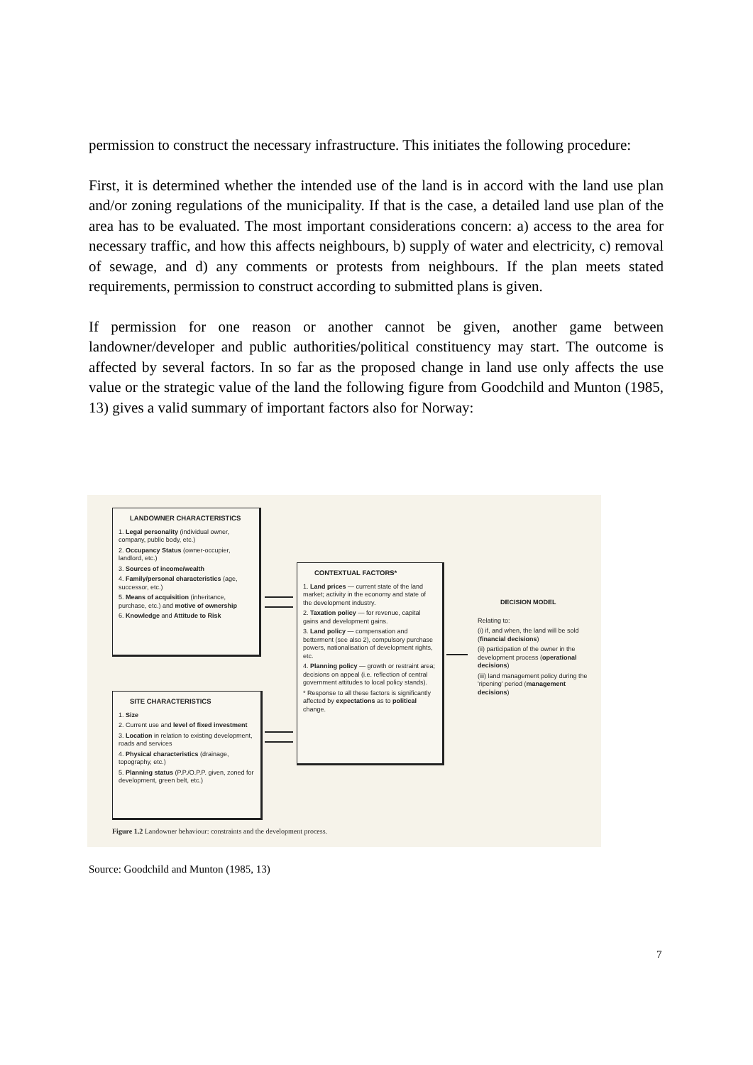permission to construct the necessary infrastructure. This initiates the following procedure:
First, it is determined whether the intended use of the land is in accord with the land use plan and/or zoning regulations of the municipality. If that is the case, a detailed land use plan of the area has to be evaluated. The most important considerations concern: a) access to the area for necessary traffic, and how this affects neighbours, b) supply of water and electricity, c) removal of sewage, and d) any comments or protests from neighbours. If the plan meets stated requirements, permission to construct according to submitted plans is given.
If permission for one reason or another cannot be given, another game between landowner/developer and public authorities/political constituency may start. The outcome is affected by several factors. In so far as the proposed change in land use only affects the use value or the strategic value of the land the following figure from Goodchild and Munton (1985, 13) gives a valid summary of important factors also for Norway:
LANDOWNER CHARACTERISTICS
1. Legal personality (individual owner, company, public body, etc.)
2. Occupancy Status (owner-occupier, landlord, etc.)
3. Sources of income/wealth
4. Family/personal characteristics (age, successor, etc.)
5. Means of acquisition (inheritance, purchase, etc.) and motive of ownership
6. Knowledge and Attitude to Risk
SITE CHARACTERISTICS
1. Size
2. Current use and level of fixed investment
3. Location in relation to existing development, roads and services
4. Physical characteristics (drainage, topography, etc.)
5. Planning status (P.P./O.P.P. given, zoned for development, green belt, etc.)
CONTEXTUAL FACTORS*
1. Land prices — current state of the land market; activity in the economy and state of the development industry.
2. Taxation policy — for revenue, capital gains and development gains.
3. Land policy — compensation and betterment (see also 2), compulsory purchase powers, nationalisation of development rights, etc.
4. Planning policy — growth or restraint area; decisions on appeal (i.e. reflection of central government attitudes to local policy stands).
* Response to all these factors is significantly affected by expectations as to political change.
DECISION MODEL
Relating to:
(i) if, and when, the land will be sold (financial decisions)
(ii) participation of the owner in the development process (operational decisions)
(iii) land management policy during the 'ripening' period (management decisions)
Figure 1.2 Landowner behaviour: constraints and the development process.
Source: Goodchild and Munton (1985, 13)
7